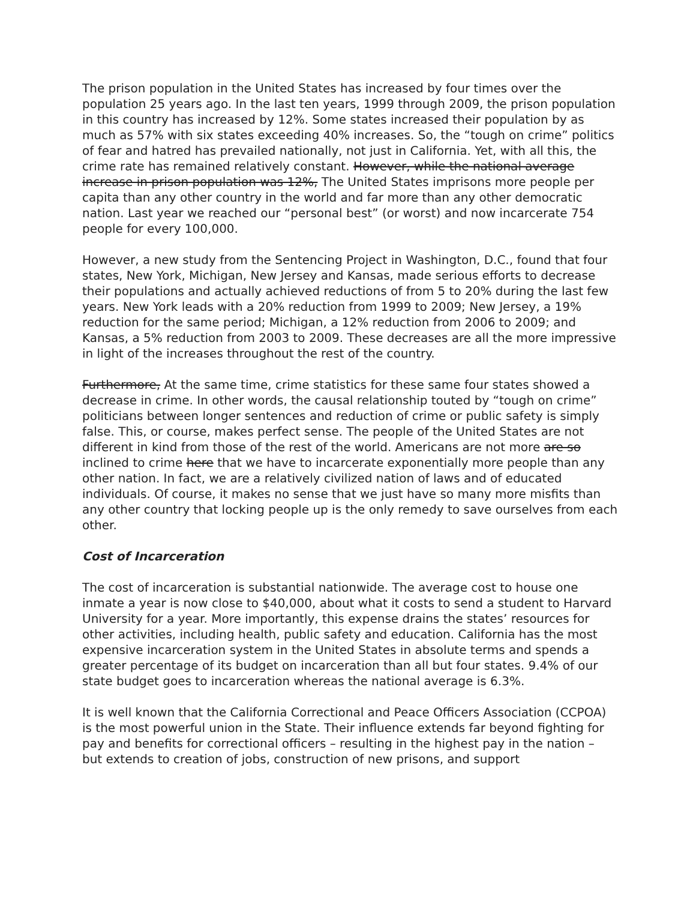The prison population in the United States has increased by four times over the population 25 years ago. In the last ten years, 1999 through 2009, the prison population in this country has increased by 12%. Some states increased their population by as much as 57% with six states exceeding 40% increases. So, the “tough on crime” politics of fear and hatred has prevailed nationally, not just in California. Yet, with all this, the crime rate has remained relatively constant. However, while the national average increase in prison population was 12%, The United States imprisons more people per capita than any other country in the world and far more than any other democratic nation. Last year we reached our “personal best” (or worst) and now incarcerate 754 people for every 100,000.
However, a new study from the Sentencing Project in Washington, D.C., found that four states, New York, Michigan, New Jersey and Kansas, made serious efforts to decrease their populations and actually achieved reductions of from 5 to 20% during the last few years. New York leads with a 20% reduction from 1999 to 2009; New Jersey, a 19% reduction for the same period; Michigan, a 12% reduction from 2006 to 2009; and Kansas, a 5% reduction from 2003 to 2009. These decreases are all the more impressive in light of the increases throughout the rest of the country.
Furthermore, At the same time, crime statistics for these same four states showed a decrease in crime. In other words, the causal relationship touted by “tough on crime” politicians between longer sentences and reduction of crime or public safety is simply false. This, or course, makes perfect sense. The people of the United States are not different in kind from those of the rest of the world. Americans are not more are so inclined to crime here that we have to incarcerate exponentially more people than any other nation. In fact, we are a relatively civilized nation of laws and of educated individuals. Of course, it makes no sense that we just have so many more misfits than any other country that locking people up is the only remedy to save ourselves from each other.
Cost of Incarceration
The cost of incarceration is substantial nationwide. The average cost to house one inmate a year is now close to $40,000, about what it costs to send a student to Harvard University for a year. More importantly, this expense drains the states’ resources for other activities, including health, public safety and education. California has the most expensive incarceration system in the United States in absolute terms and spends a greater percentage of its budget on incarceration than all but four states. 9.4% of our state budget goes to incarceration whereas the national average is 6.3%.
It is well known that the California Correctional and Peace Officers Association (CCPOA) is the most powerful union in the State. Their influence extends far beyond fighting for pay and benefits for correctional officers – resulting in the highest pay in the nation – but extends to creation of jobs, construction of new prisons, and support